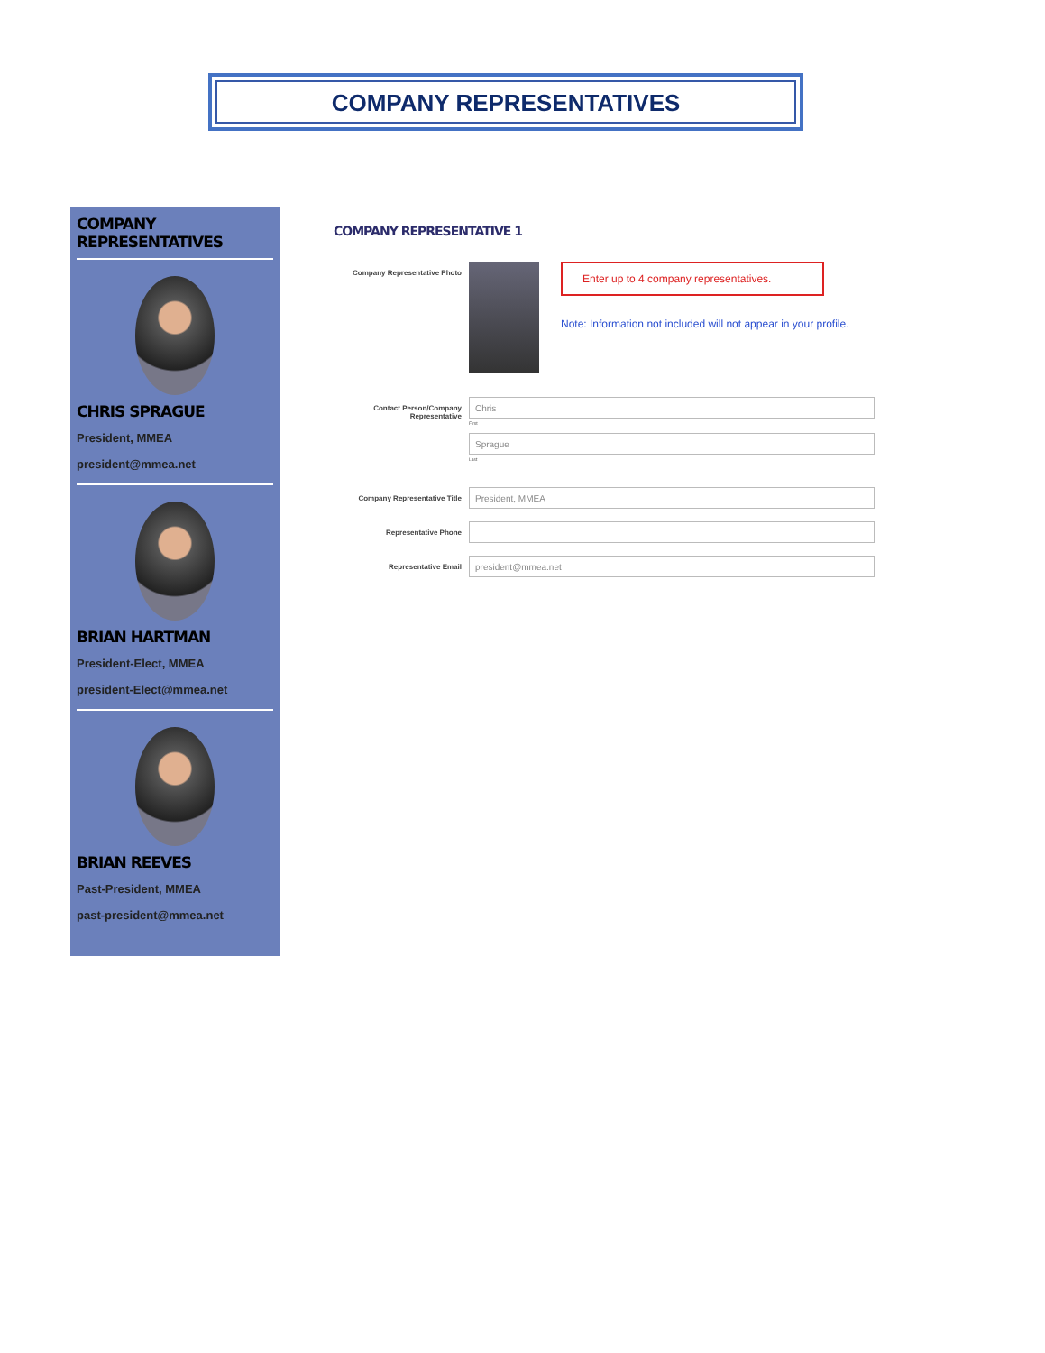COMPANY REPRESENTATIVES
COMPANY REPRESENTATIVES
CHRIS SPRAGUE
President, MMEA
president@mmea.net
BRIAN HARTMAN
President-Elect, MMEA
president-Elect@mmea.net
BRIAN REEVES
Past-President, MMEA
past-president@mmea.net
COMPANY REPRESENTATIVE 1
Company Representative Photo
Enter up to 4 company representatives.
Note: Information not included will not appear in your profile.
Contact Person/Company Representative
Chris
First
Sprague
Last
Company Representative Title
President, MMEA
Representative Phone
Representative Email
president@mmea.net